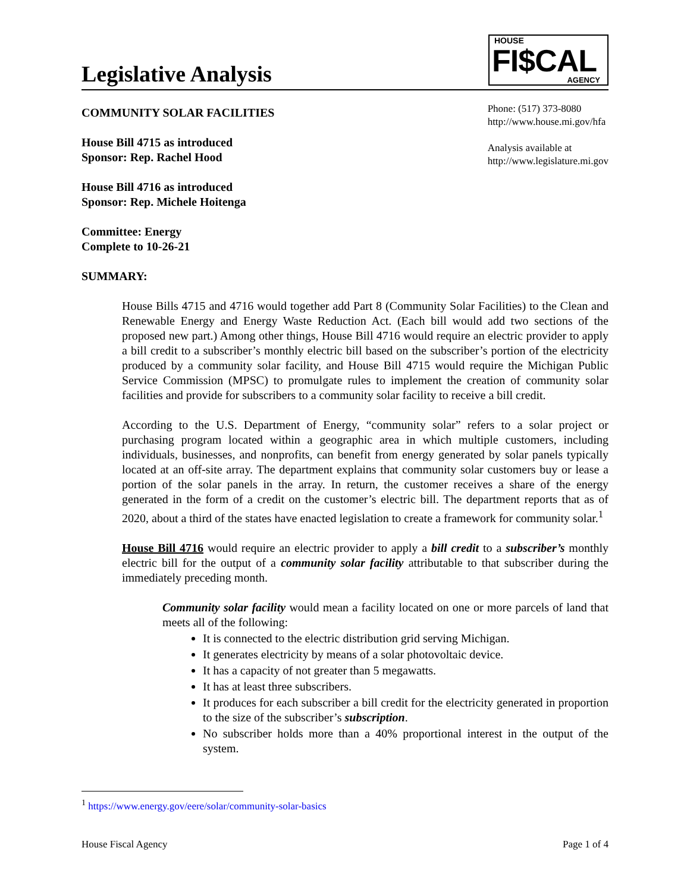Legislative Analysis
HOUSE
FI$CAL AGENCY
COMMUNITY SOLAR FACILITIES
House Bill 4715 as introduced
Sponsor: Rep. Rachel Hood
House Bill 4716 as introduced
Sponsor: Rep. Michele Hoitenga
Committee: Energy
Complete to 10-26-21
SUMMARY:
Phone: (517) 373-8080
http://www.house.mi.gov/hfa
Analysis available at
http://www.legislature.mi.gov
House Bills 4715 and 4716 would together add Part 8 (Community Solar Facilities) to the Clean and Renewable Energy and Energy Waste Reduction Act. (Each bill would add two sections of the proposed new part.) Among other things, House Bill 4716 would require an electric provider to apply a bill credit to a subscriber’s monthly electric bill based on the subscriber’s portion of the electricity produced by a community solar facility, and House Bill 4715 would require the Michigan Public Service Commission (MPSC) to promulgate rules to implement the creation of community solar facilities and provide for subscribers to a community solar facility to receive a bill credit.
According to the U.S. Department of Energy, “community solar” refers to a solar project or purchasing program located within a geographic area in which multiple customers, including individuals, businesses, and nonprofits, can benefit from energy generated by solar panels typically located at an off-site array. The department explains that community solar customers buy or lease a portion of the solar panels in the array. In return, the customer receives a share of the energy generated in the form of a credit on the customer’s electric bill. The department reports that as of 2020, about a third of the states have enacted legislation to create a framework for community solar.<sup>1</sup>
House Bill 4716 would require an electric provider to apply a bill credit to a subscriber’s monthly electric bill for the output of a community solar facility attributable to that subscriber during the immediately preceding month.
Community solar facility would mean a facility located on one or more parcels of land that meets all of the following:
It is connected to the electric distribution grid serving Michigan.
It generates electricity by means of a solar photovoltaic device.
It has a capacity of not greater than 5 megawatts.
It has at least three subscribers.
It produces for each subscriber a bill credit for the electricity generated in proportion to the size of the subscriber’s subscription.
No subscriber holds more than a 40% proportional interest in the output of the system.
<sup>1</sup> https://www.energy.gov/eere/solar/community-solar-basics
House Fiscal Agency Page 1 of 4